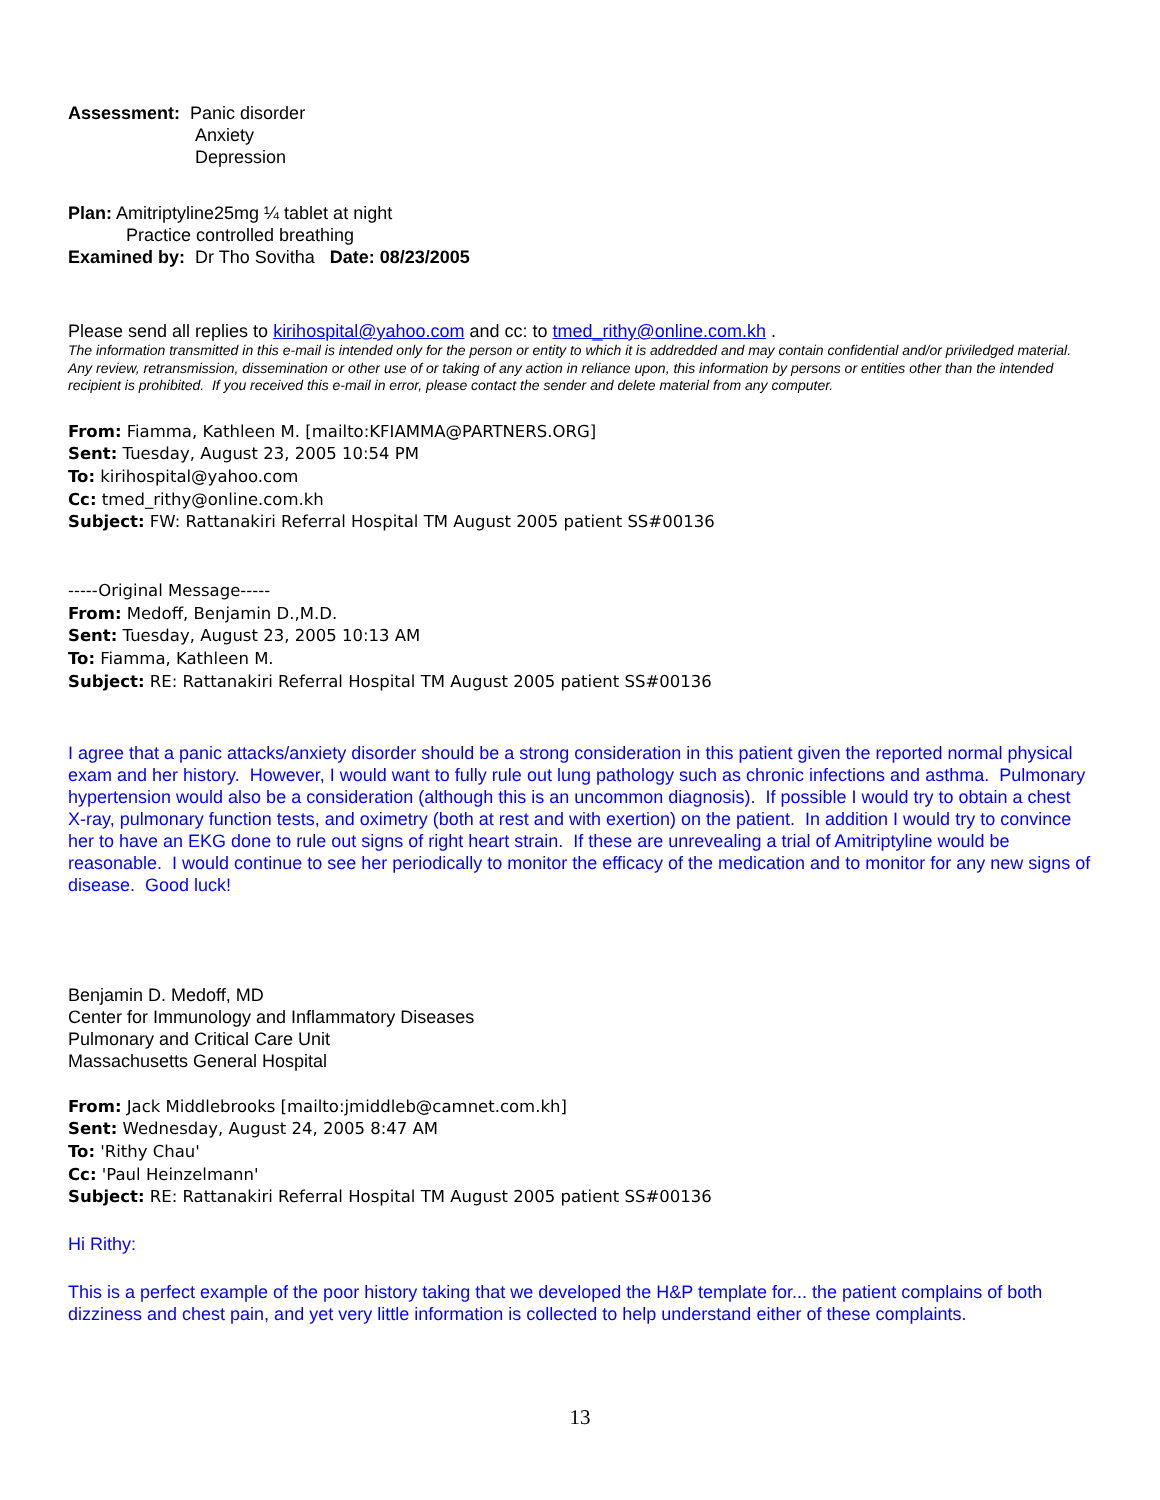Assessment: Panic disorder
Anxiety
Depression
Plan: Amitriptyline25mg ¼ tablet at night
Practice controlled breathing
Examined by: Dr Tho Sovitha Date: 08/23/2005
Please send all replies to kirihospital@yahoo.com and cc: to tmed_rithy@online.com.kh .
The information transmitted in this e-mail is intended only for the person or entity to which it is addredded and may contain confidential and/or priviledged material. Any review, retransmission, dissemination or other use of or taking of any action in reliance upon, this information by persons or entities other than the intended recipient is prohibited. If you received this e-mail in error, please contact the sender and delete material from any computer.
From: Fiamma, Kathleen M. [mailto:KFIAMMA@PARTNERS.ORG]
Sent: Tuesday, August 23, 2005 10:54 PM
To: kirihospital@yahoo.com
Cc: tmed_rithy@online.com.kh
Subject: FW: Rattanakiri Referral Hospital TM August 2005 patient SS#00136
-----Original Message-----
From: Medoff, Benjamin D.,M.D.
Sent: Tuesday, August 23, 2005 10:13 AM
To: Fiamma, Kathleen M.
Subject: RE: Rattanakiri Referral Hospital TM August 2005 patient SS#00136
I agree that a panic attacks/anxiety disorder should be a strong consideration in this patient given the reported normal physical exam and her history. However, I would want to fully rule out lung pathology such as chronic infections and asthma. Pulmonary hypertension would also be a consideration (although this is an uncommon diagnosis). If possible I would try to obtain a chest X-ray, pulmonary function tests, and oximetry (both at rest and with exertion) on the patient. In addition I would try to convince her to have an EKG done to rule out signs of right heart strain. If these are unrevealing a trial of Amitriptyline would be reasonable. I would continue to see her periodically to monitor the efficacy of the medication and to monitor for any new signs of disease. Good luck!
Benjamin D. Medoff, MD
Center for Immunology and Inflammatory Diseases
Pulmonary and Critical Care Unit
Massachusetts General Hospital
From: Jack Middlebrooks [mailto:jmiddleb@camnet.com.kh]
Sent: Wednesday, August 24, 2005 8:47 AM
To: 'Rithy Chau'
Cc: 'Paul Heinzelmann'
Subject: RE: Rattanakiri Referral Hospital TM August 2005 patient SS#00136
Hi Rithy:
This is a perfect example of the poor history taking that we developed the H&P template for... the patient complains of both dizziness and chest pain, and yet very little information is collected to help understand either of these complaints.
13